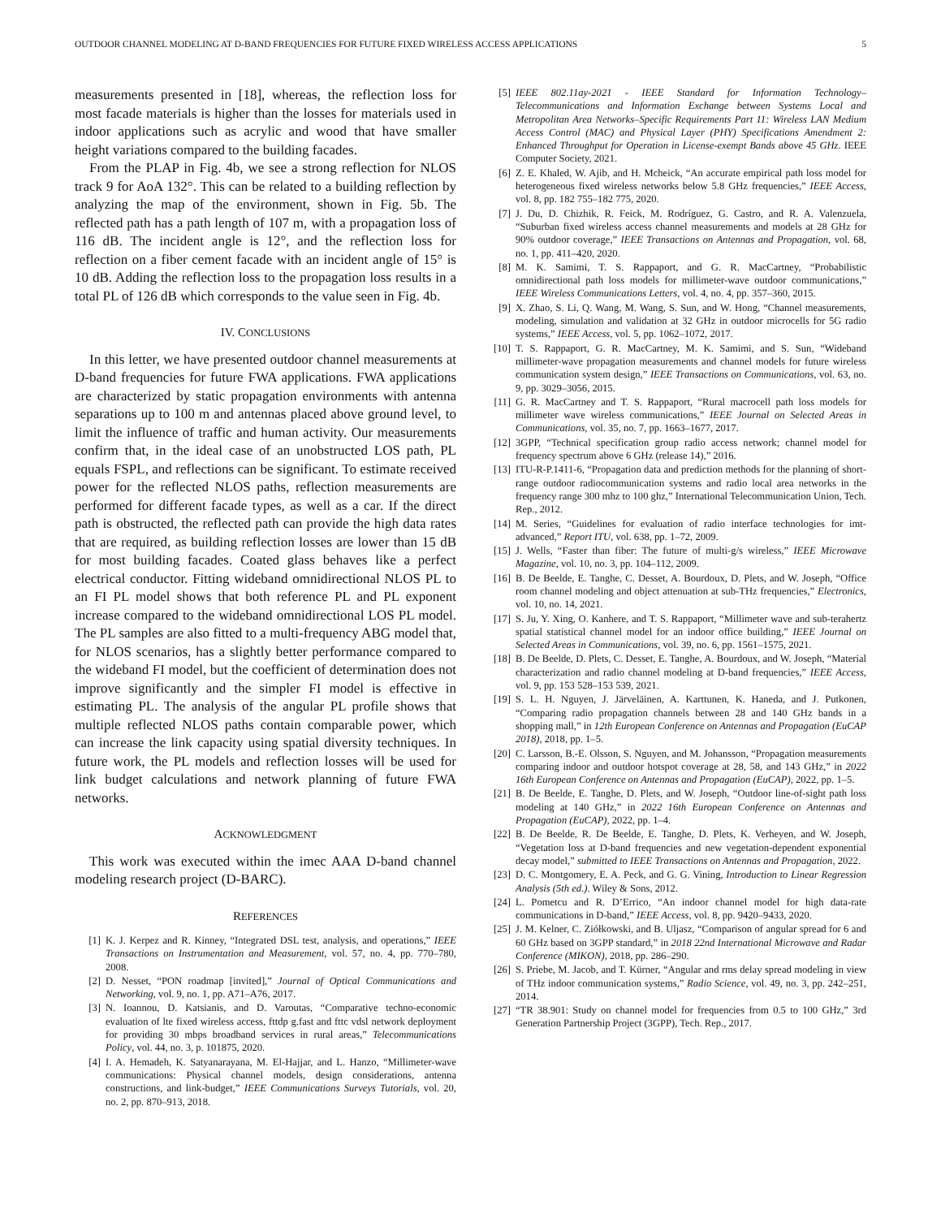OUTDOOR CHANNEL MODELING AT D-BAND FREQUENCIES FOR FUTURE FIXED WIRELESS ACCESS APPLICATIONS 5
measurements presented in [18], whereas, the reflection loss for most facade materials is higher than the losses for materials used in indoor applications such as acrylic and wood that have smaller height variations compared to the building facades.
From the PLAP in Fig. 4b, we see a strong reflection for NLOS track 9 for AoA 132°. This can be related to a building reflection by analyzing the map of the environment, shown in Fig. 5b. The reflected path has a path length of 107 m, with a propagation loss of 116 dB. The incident angle is 12°, and the reflection loss for reflection on a fiber cement facade with an incident angle of 15° is 10 dB. Adding the reflection loss to the propagation loss results in a total PL of 126 dB which corresponds to the value seen in Fig. 4b.
IV. CONCLUSIONS
In this letter, we have presented outdoor channel measurements at D-band frequencies for future FWA applications. FWA applications are characterized by static propagation environments with antenna separations up to 100 m and antennas placed above ground level, to limit the influence of traffic and human activity. Our measurements confirm that, in the ideal case of an unobstructed LOS path, PL equals FSPL, and reflections can be significant. To estimate received power for the reflected NLOS paths, reflection measurements are performed for different facade types, as well as a car. If the direct path is obstructed, the reflected path can provide the high data rates that are required, as building reflection losses are lower than 15 dB for most building facades. Coated glass behaves like a perfect electrical conductor. Fitting wideband omnidirectional NLOS PL to an FI PL model shows that both reference PL and PL exponent increase compared to the wideband omnidirectional LOS PL model. The PL samples are also fitted to a multi-frequency ABG model that, for NLOS scenarios, has a slightly better performance compared to the wideband FI model, but the coefficient of determination does not improve significantly and the simpler FI model is effective in estimating PL. The analysis of the angular PL profile shows that multiple reflected NLOS paths contain comparable power, which can increase the link capacity using spatial diversity techniques. In future work, the PL models and reflection losses will be used for link budget calculations and network planning of future FWA networks.
ACKNOWLEDGMENT
This work was executed within the imec AAA D-band channel modeling research project (D-BARC).
REFERENCES
[1] K. J. Kerpez and R. Kinney, “Integrated DSL test, analysis, and operations,” IEEE Transactions on Instrumentation and Measurement, vol. 57, no. 4, pp. 770–780, 2008.
[2] D. Nesset, “PON roadmap [invited],” Journal of Optical Communications and Networking, vol. 9, no. 1, pp. A71–A76, 2017.
[3] N. Ioannou, D. Katsianis, and D. Varoutas, “Comparative techno-economic evaluation of lte fixed wireless access, fttdp g.fast and fttc vdsl network deployment for providing 30 mbps broadband services in rural areas,” Telecommunications Policy, vol. 44, no. 3, p. 101875, 2020.
[4] I. A. Hemadeh, K. Satyanarayana, M. El-Hajjar, and L. Hanzo, “Millimeter-wave communications: Physical channel models, design considerations, antenna constructions, and link-budget,” IEEE Communications Surveys Tutorials, vol. 20, no. 2, pp. 870–913, 2018.
[5] IEEE 802.11ay-2021 - IEEE Standard for Information Technology–Telecommunications and Information Exchange between Systems Local and Metropolitan Area Networks–Specific Requirements Part 11: Wireless LAN Medium Access Control (MAC) and Physical Layer (PHY) Specifications Amendment 2: Enhanced Throughput for Operation in License-exempt Bands above 45 GHz. IEEE Computer Society, 2021.
[6] Z. E. Khaled, W. Ajib, and H. Mcheick, “An accurate empirical path loss model for heterogeneous fixed wireless networks below 5.8 GHz frequencies,” IEEE Access, vol. 8, pp. 182 755–182 775, 2020.
[7] J. Du, D. Chizhik, R. Feick, M. Rodríguez, G. Castro, and R. A. Valenzuela, “Suburban fixed wireless access channel measurements and models at 28 GHz for 90% outdoor coverage,” IEEE Transactions on Antennas and Propagation, vol. 68, no. 1, pp. 411–420, 2020.
[8] M. K. Samimi, T. S. Rappaport, and G. R. MacCartney, “Probabilistic omnidirectional path loss models for millimeter-wave outdoor communications,” IEEE Wireless Communications Letters, vol. 4, no. 4, pp. 357–360, 2015.
[9] X. Zhao, S. Li, Q. Wang, M. Wang, S. Sun, and W. Hong, “Channel measurements, modeling, simulation and validation at 32 GHz in outdoor microcells for 5G radio systems,” IEEE Access, vol. 5, pp. 1062–1072, 2017.
[10] T. S. Rappaport, G. R. MacCartney, M. K. Samimi, and S. Sun, “Wideband millimeter-wave propagation measurements and channel models for future wireless communication system design,” IEEE Transactions on Communications, vol. 63, no. 9, pp. 3029–3056, 2015.
[11] G. R. MacCartney and T. S. Rappaport, “Rural macrocell path loss models for millimeter wave wireless communications,” IEEE Journal on Selected Areas in Communications, vol. 35, no. 7, pp. 1663–1677, 2017.
[12] 3GPP, “Technical specification group radio access network; channel model for frequency spectrum above 6 GHz (release 14),” 2016.
[13] ITU-R-P.1411-6, “Propagation data and prediction methods for the planning of short-range outdoor radiocommunication systems and radio local area networks in the frequency range 300 mhz to 100 ghz,” International Telecommunication Union, Tech. Rep., 2012.
[14] M. Series, “Guidelines for evaluation of radio interface technologies for imt-advanced,” Report ITU, vol. 638, pp. 1–72, 2009.
[15] J. Wells, “Faster than fiber: The future of multi-g/s wireless,” IEEE Microwave Magazine, vol. 10, no. 3, pp. 104–112, 2009.
[16] B. De Beelde, E. Tanghe, C. Desset, A. Bourdoux, D. Plets, and W. Joseph, “Office room channel modeling and object attenuation at sub-THz frequencies,” Electronics, vol. 10, no. 14, 2021.
[17] S. Ju, Y. Xing, O. Kanhere, and T. S. Rappaport, “Millimeter wave and sub-terahertz spatial statistical channel model for an indoor office building,” IEEE Journal on Selected Areas in Communications, vol. 39, no. 6, pp. 1561–1575, 2021.
[18] B. De Beelde, D. Plets, C. Desset, E. Tanghe, A. Bourdoux, and W. Joseph, “Material characterization and radio channel modeling at D-band frequencies,” IEEE Access, vol. 9, pp. 153 528–153 539, 2021.
[19] S. L. H. Nguyen, J. Järveläinen, A. Karttunen, K. Haneda, and J. Putkonen, “Comparing radio propagation channels between 28 and 140 GHz bands in a shopping mall,” in 12th European Conference on Antennas and Propagation (EuCAP 2018), 2018, pp. 1–5.
[20] C. Larsson, B.-E. Olsson, S. Nguyen, and M. Johansson, “Propagation measurements comparing indoor and outdoor hotspot coverage at 28, 58, and 143 GHz,” in 2022 16th European Conference on Antennas and Propagation (EuCAP), 2022, pp. 1–5.
[21] B. De Beelde, E. Tanghe, D. Plets, and W. Joseph, “Outdoor line-of-sight path loss modeling at 140 GHz,” in 2022 16th European Conference on Antennas and Propagation (EuCAP), 2022, pp. 1–4.
[22] B. De Beelde, R. De Beelde, E. Tanghe, D. Plets, K. Verheyen, and W. Joseph, “Vegetation loss at D-band frequencies and new vegetation-dependent exponential decay model,” submitted to IEEE Transactions on Antennas and Propagation, 2022.
[23] D. C. Montgomery, E. A. Peck, and G. G. Vining, Introduction to Linear Regression Analysis (5th ed.). Wiley & Sons, 2012.
[24] L. Pometcu and R. D’Errico, “An indoor channel model for high data-rate communications in D-band,” IEEE Access, vol. 8, pp. 9420–9433, 2020.
[25] J. M. Kelner, C. Ziółkowski, and B. Uljasz, “Comparison of angular spread for 6 and 60 GHz based on 3GPP standard,” in 2018 22nd International Microwave and Radar Conference (MIKON), 2018, pp. 286–290.
[26] S. Priebe, M. Jacob, and T. Kürner, “Angular and rms delay spread modeling in view of THz indoor communication systems,” Radio Science, vol. 49, no. 3, pp. 242–251, 2014.
[27] “TR 38.901: Study on channel model for frequencies from 0.5 to 100 GHz,” 3rd Generation Partnership Project (3GPP), Tech. Rep., 2017.